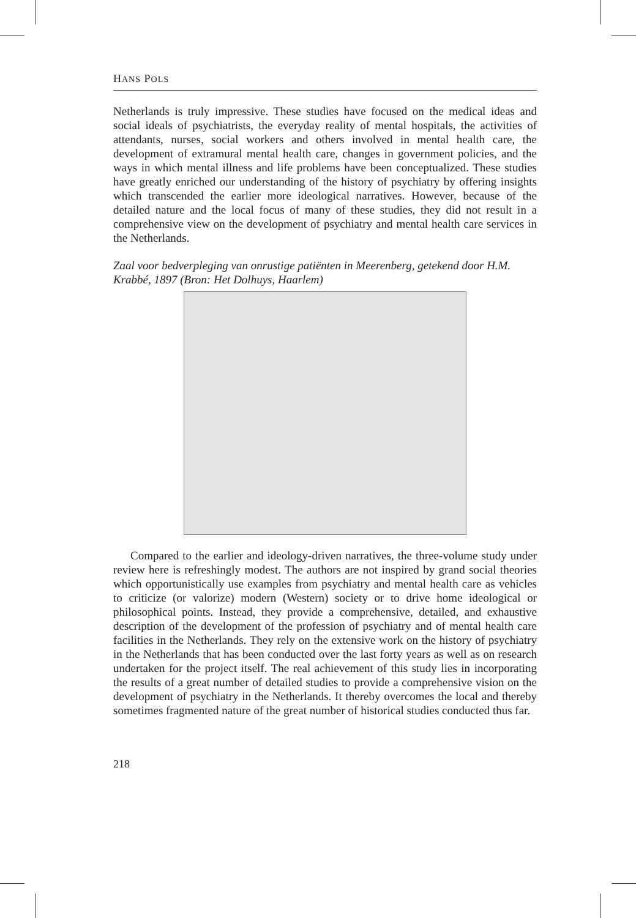HANS POLS
Netherlands is truly impressive. These studies have focused on the medical ideas and social ideals of psychiatrists, the everyday reality of mental hospitals, the activities of attendants, nurses, social workers and others involved in mental health care, the development of extramural mental health care, changes in government policies, and the ways in which mental illness and life problems have been conceptualized. These studies have greatly enriched our understanding of the history of psychiatry by offering insights which transcended the earlier more ideological narratives. However, because of the detailed nature and the local focus of many of these studies, they did not result in a comprehensive view on the development of psychiatry and mental health care services in the Netherlands.
Zaal voor bedverpleging van onrustige patiënten in Meerenberg, getekend door H.M. Krabbé, 1897 (Bron: Het Dolhuys, Haarlem)
Compared to the earlier and ideology-driven narratives, the three-volume study under review here is refreshingly modest. The authors are not inspired by grand social theories which opportunistically use examples from psychiatry and mental health care as vehicles to criticize (or valorize) modern (Western) society or to drive home ideological or philosophical points. Instead, they provide a comprehensive, detailed, and exhaustive description of the development of the profession of psychiatry and of mental health care facilities in the Netherlands. They rely on the extensive work on the history of psychiatry in the Netherlands that has been conducted over the last forty years as well as on research undertaken for the project itself. The real achievement of this study lies in incorporating the results of a great number of detailed studies to provide a comprehensive vision on the development of psychiatry in the Netherlands. It thereby overcomes the local and thereby sometimes fragmented nature of the great number of historical studies conducted thus far.
218